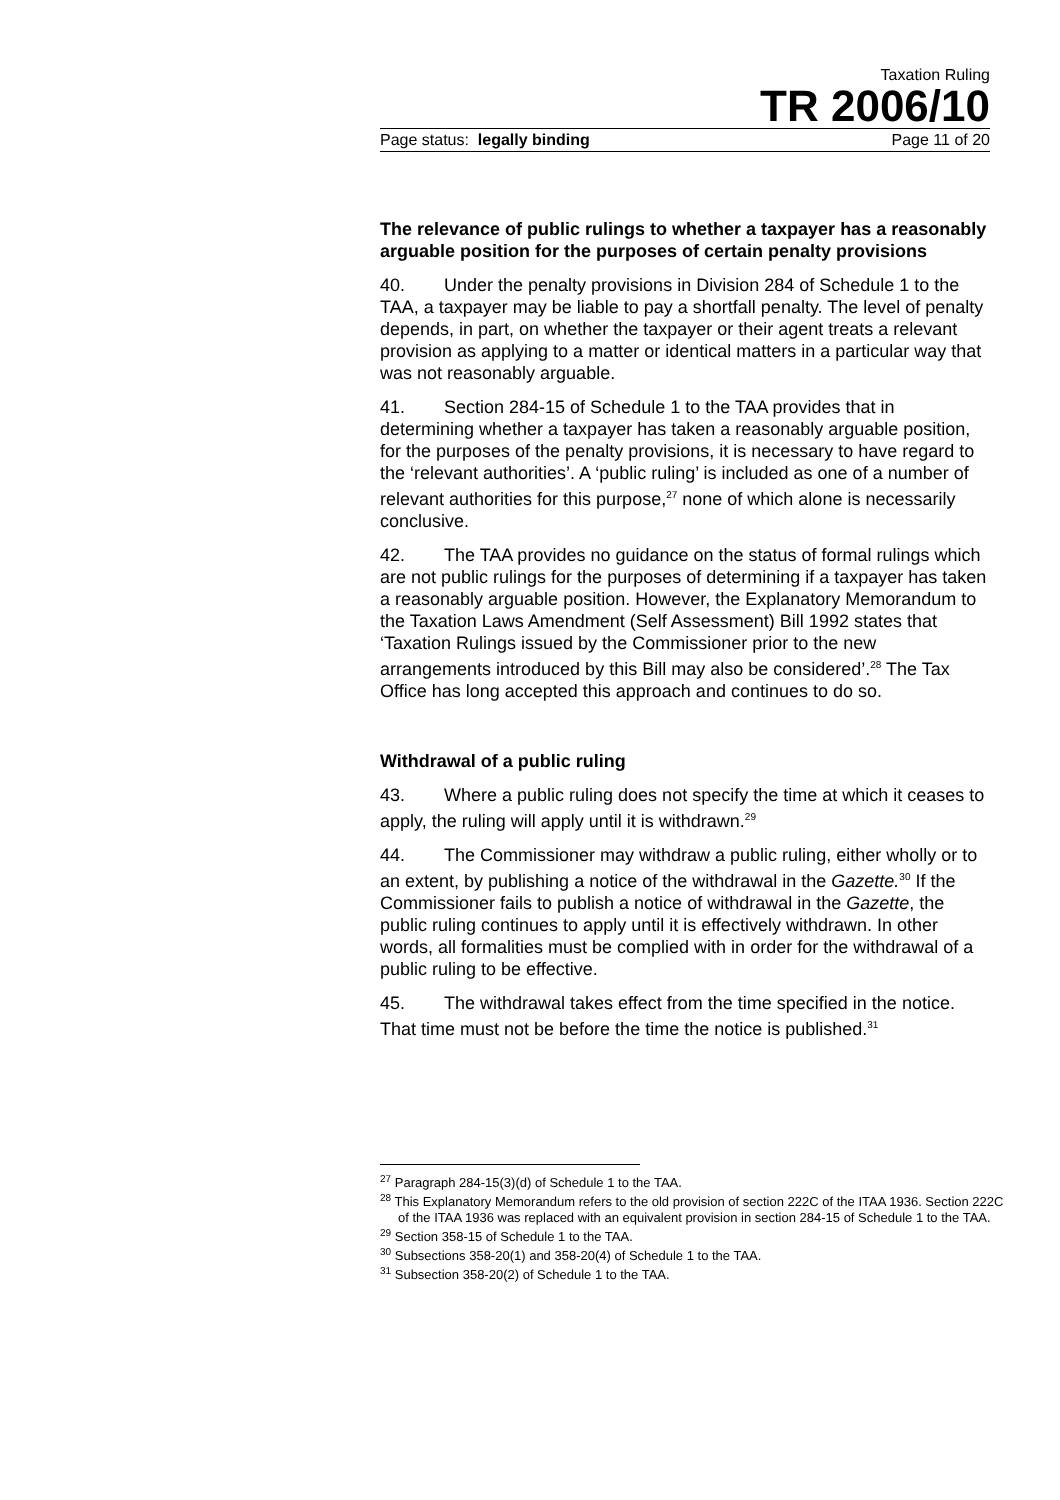Taxation Ruling
TR 2006/10
Page status: legally binding Page 11 of 20
The relevance of public rulings to whether a taxpayer has a reasonably arguable position for the purposes of certain penalty provisions
40. Under the penalty provisions in Division 284 of Schedule 1 to the TAA, a taxpayer may be liable to pay a shortfall penalty. The level of penalty depends, in part, on whether the taxpayer or their agent treats a relevant provision as applying to a matter or identical matters in a particular way that was not reasonably arguable.
41. Section 284-15 of Schedule 1 to the TAA provides that in determining whether a taxpayer has taken a reasonably arguable position, for the purposes of the penalty provisions, it is necessary to have regard to the ‘relevant authorities’. A ‘public ruling’ is included as one of a number of relevant authorities for this purpose,<sup>27</sup> none of which alone is necessarily conclusive.
42. The TAA provides no guidance on the status of formal rulings which are not public rulings for the purposes of determining if a taxpayer has taken a reasonably arguable position. However, the Explanatory Memorandum to the Taxation Laws Amendment (Self Assessment) Bill 1992 states that ‘Taxation Rulings issued by the Commissioner prior to the new arrangements introduced by this Bill may also be considered’.<sup>28</sup> The Tax Office has long accepted this approach and continues to do so.
Withdrawal of a public ruling
43. Where a public ruling does not specify the time at which it ceases to apply, the ruling will apply until it is withdrawn.<sup>29</sup>
44. The Commissioner may withdraw a public ruling, either wholly or to an extent, by publishing a notice of the withdrawal in the Gazette.<sup>30</sup> If the Commissioner fails to publish a notice of withdrawal in the Gazette, the public ruling continues to apply until it is effectively withdrawn. In other words, all formalities must be complied with in order for the withdrawal of a public ruling to be effective.
45. The withdrawal takes effect from the time specified in the notice. That time must not be before the time the notice is published.<sup>31</sup>
<sup>27</sup> Paragraph 284-15(3)(d) of Schedule 1 to the TAA.
<sup>28</sup> This Explanatory Memorandum refers to the old provision of section 222C of the ITAA 1936. Section 222C of the ITAA 1936 was replaced with an equivalent provision in section 284-15 of Schedule 1 to the TAA.
<sup>29</sup> Section 358-15 of Schedule 1 to the TAA.
<sup>30</sup> Subsections 358-20(1) and 358-20(4) of Schedule 1 to the TAA.
<sup>31</sup> Subsection 358-20(2) of Schedule 1 to the TAA.